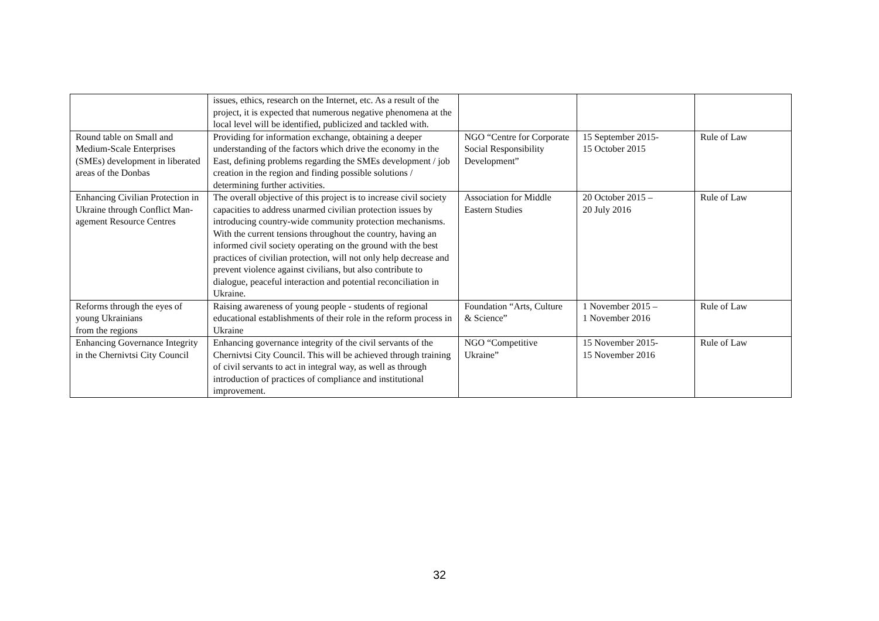| | issues, ethics, research on the Internet, etc. As a result of the project, it is expected that numerous negative phenomena at the local level will be identified, publicized and tackled with. | | | |
| Round table on Small and Medium-Scale Enterprises (SMEs) development in liberated areas of the Donbas | Providing for information exchange, obtaining a deeper understanding of the factors which drive the economy in the East, defining problems regarding the SMEs development / job creation in the region and finding possible solutions / determining further activities. | NGO “Centre for Corporate Social Responsibility Development” | 15 September 2015- 15 October 2015 | Rule of Law |
| Enhancing Civilian Protection in Ukraine through Conflict Man-agement Resource Centres | The overall objective of this project is to increase civil society capacities to address unarmed civilian protection issues by introducing country-wide community protection mechanisms. With the current tensions throughout the country, having an informed civil society operating on the ground with the best practices of civilian protection, will not only help decrease and prevent violence against civilians, but also contribute to dialogue, peaceful interaction and potential reconciliation in Ukraine. | Association for Middle Eastern Studies | 20 October 2015 – 20 July 2016 | Rule of Law |
| Reforms through the eyes of young Ukrainians from the regions | Raising awareness of young people - students of regional educational establishments of their role in the reform process in Ukraine | Foundation “Arts, Culture & Science” | 1 November 2015 – 1 November 2016 | Rule of Law |
| Enhancing Governance Integrity in the Chernivtsi City Council | Enhancing governance integrity of the civil servants of the Chernivtsi City Council. This will be achieved through training of civil servants to act in integral way, as well as through introduction of practices of compliance and institutional improvement. | NGO “Competitive Ukraine” | 15 November 2015- 15 November 2016 | Rule of Law |
32